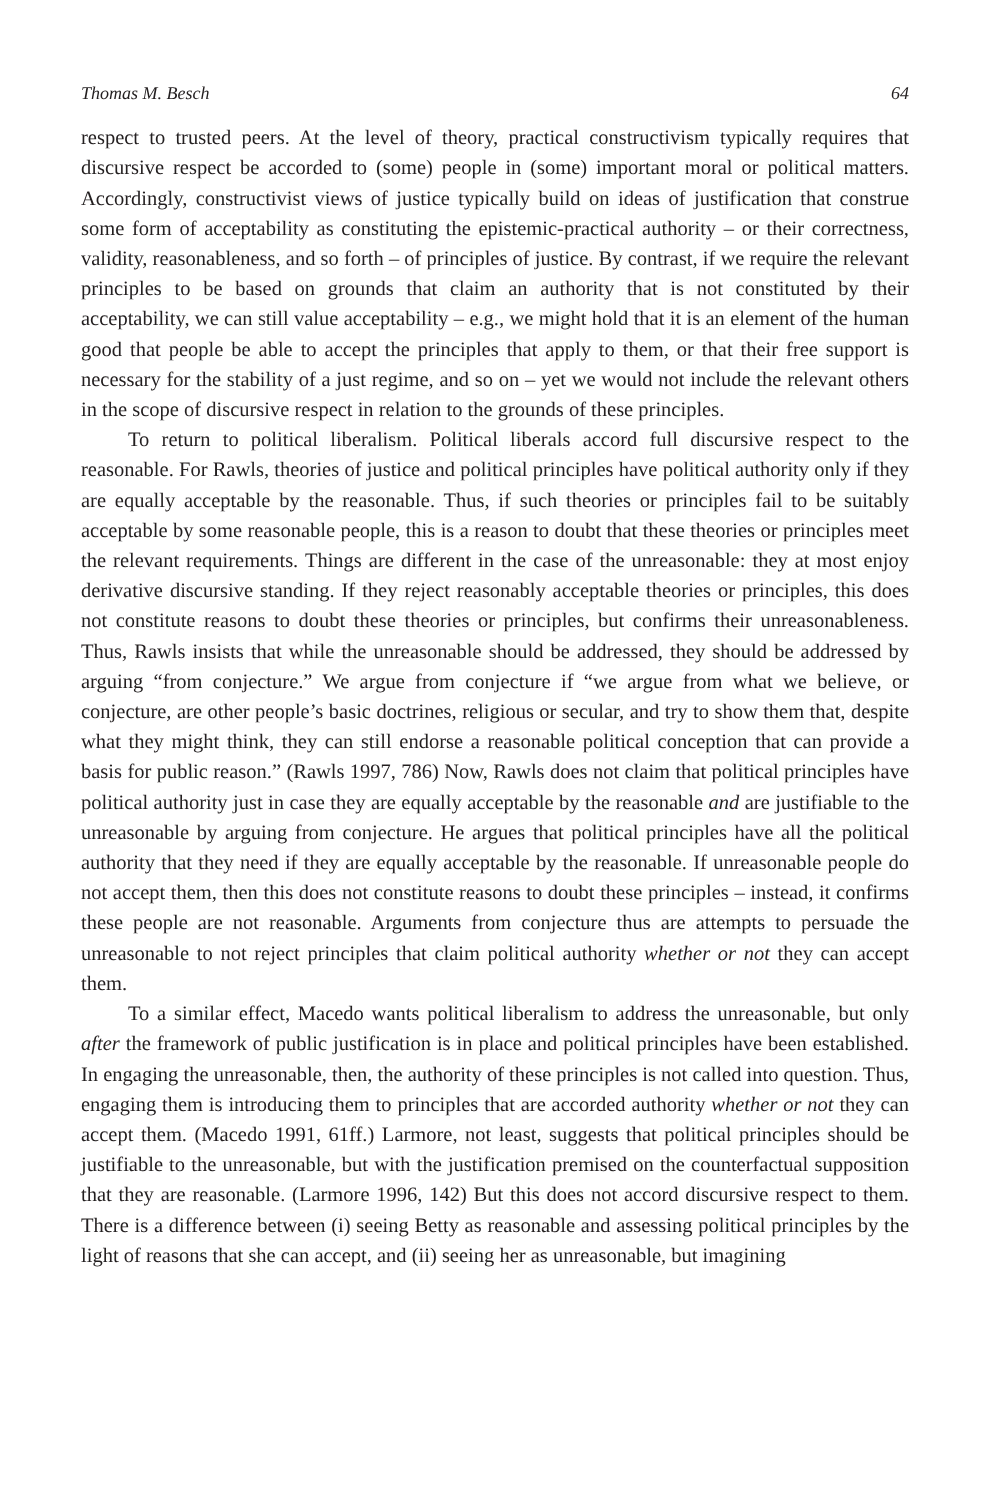Thomas M. Besch 64
respect to trusted peers. At the level of theory, practical constructivism typically requires that discursive respect be accorded to (some) people in (some) important moral or political matters. Accordingly, constructivist views of justice typically build on ideas of justification that construe some form of acceptability as constituting the epistemic-practical authority – or their correctness, validity, reasonableness, and so forth – of principles of justice. By contrast, if we require the relevant principles to be based on grounds that claim an authority that is not constituted by their acceptability, we can still value acceptability – e.g., we might hold that it is an element of the human good that people be able to accept the principles that apply to them, or that their free support is necessary for the stability of a just regime, and so on – yet we would not include the relevant others in the scope of discursive respect in relation to the grounds of these principles.
To return to political liberalism. Political liberals accord full discursive respect to the reasonable. For Rawls, theories of justice and political principles have political authority only if they are equally acceptable by the reasonable. Thus, if such theories or principles fail to be suitably acceptable by some reasonable people, this is a reason to doubt that these theories or principles meet the relevant requirements. Things are different in the case of the unreasonable: they at most enjoy derivative discursive standing. If they reject reasonably acceptable theories or principles, this does not constitute reasons to doubt these theories or principles, but confirms their unreasonableness. Thus, Rawls insists that while the unreasonable should be addressed, they should be addressed by arguing “from conjecture.” We argue from conjecture if “we argue from what we believe, or conjecture, are other people’s basic doctrines, religious or secular, and try to show them that, despite what they might think, they can still endorse a reasonable political conception that can provide a basis for public reason.” (Rawls 1997, 786) Now, Rawls does not claim that political principles have political authority just in case they are equally acceptable by the reasonable and are justifiable to the unreasonable by arguing from conjecture. He argues that political principles have all the political authority that they need if they are equally acceptable by the reasonable. If unreasonable people do not accept them, then this does not constitute reasons to doubt these principles – instead, it confirms these people are not reasonable. Arguments from conjecture thus are attempts to persuade the unreasonable to not reject principles that claim political authority whether or not they can accept them.
To a similar effect, Macedo wants political liberalism to address the unreasonable, but only after the framework of public justification is in place and political principles have been established. In engaging the unreasonable, then, the authority of these principles is not called into question. Thus, engaging them is introducing them to principles that are accorded authority whether or not they can accept them. (Macedo 1991, 61ff.) Larmore, not least, suggests that political principles should be justifiable to the unreasonable, but with the justification premised on the counterfactual supposition that they are reasonable. (Larmore 1996, 142) But this does not accord discursive respect to them. There is a difference between (i) seeing Betty as reasonable and assessing political principles by the light of reasons that she can accept, and (ii) seeing her as unreasonable, but imagining